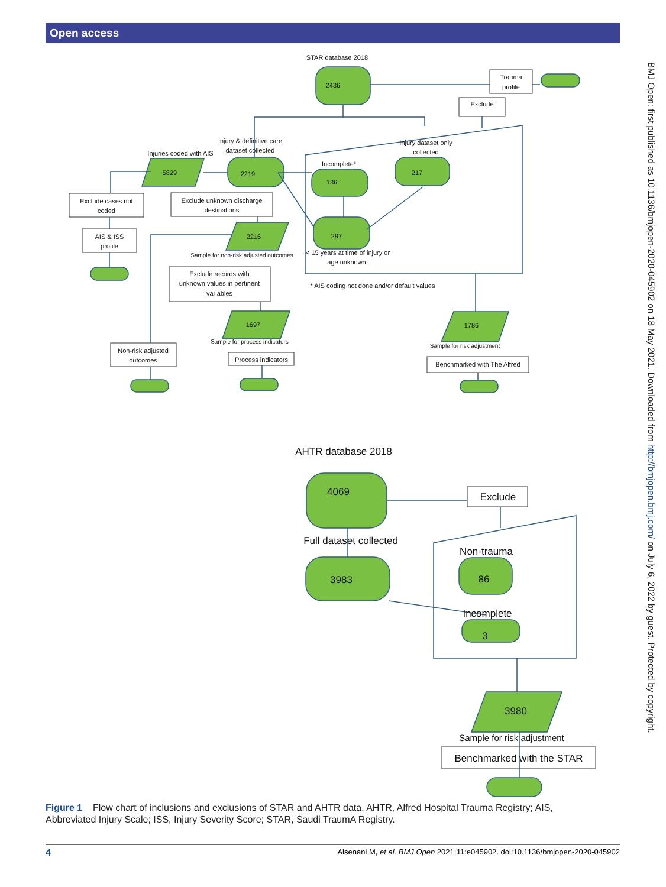Open access
BMJ Open: first published as 10.1136/bmjopen-2020-045902 on 18 May 2021. Downloaded from http://bmjopen.bmj.com/ on July 6, 2022 by guest. Protected by copyright.
STAR database 2018
2436
Trauma
profile
Exclude
Injury & definitive care
dataset collected
Injuries coded with AIS
Injury dataset only
collected
Incomplete*
5829
2219
136
217
Exclude cases not
coded
Exclude unknown discharge
destinations
AIS & ISS
profile
2216
297
Sample for non-risk adjusted outcomes
< 15 years at time of injury or
age unknown
Exclude records with
unknown values in pertinent
variables
* AIS coding not done and/or default values
1697
1786
Sample for process indicators
Sample for risk adjustment
Non-risk adjusted
outcomes
Process indicators
Benchmarked with The Alfred
AHTR database 2018
4069
Exclude
Full dataset collected
Non-trauma
3983
86
Incomplete
3
3980
Sample for risk adjustment
Benchmarked with the STAR
Figure 1 Flow chart of inclusions and exclusions of STAR and AHTR data. AHTR, Alfred Hospital Trauma Registry; AIS, Abbreviated Injury Scale; ISS, Injury Severity Score; STAR, Saudi TraumA Registry.
4 Alsenani M, et al. BMJ Open 2021;11:e045902. doi:10.1136/bmjopen-2020-045902